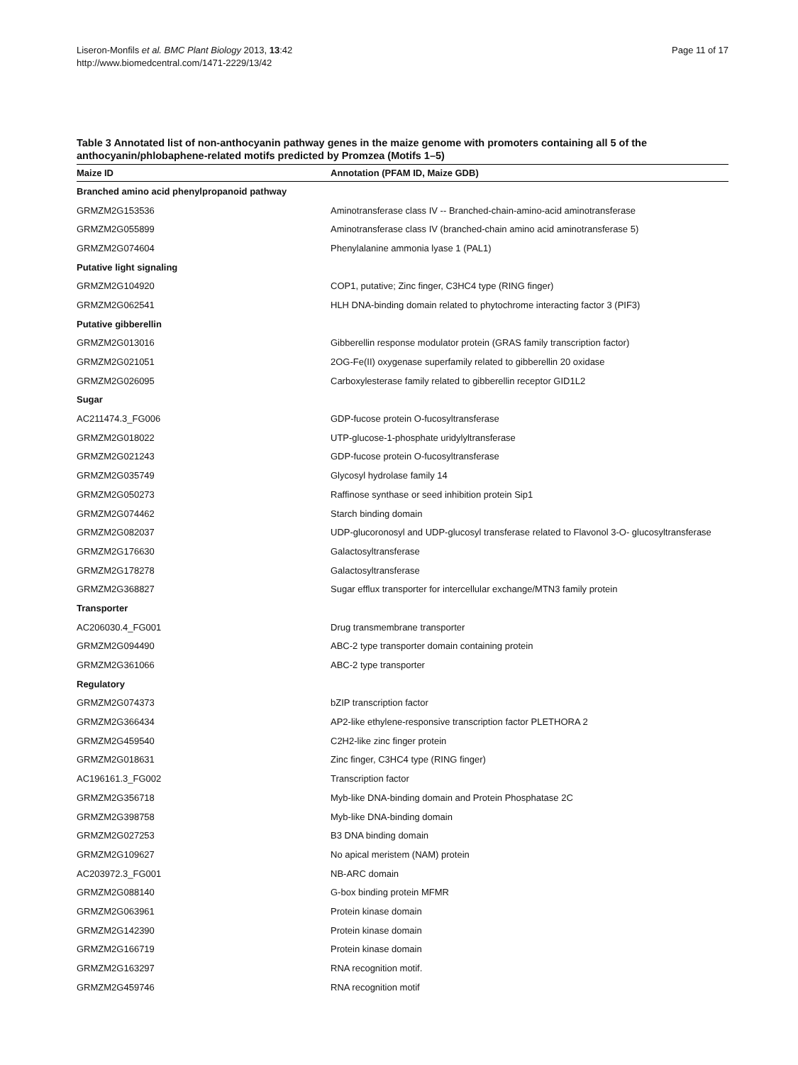Liseron-Monfils et al. BMC Plant Biology 2013, 13:42
http://www.biomedcentral.com/1471-2229/13/42
Page 11 of 17
Table 3 Annotated list of non-anthocyanin pathway genes in the maize genome with promoters containing all 5 of the anthocyanin/phlobaphene-related motifs predicted by Promzea (Motifs 1–5)
| Maize ID | Annotation (PFAM ID, Maize GDB) |
| --- | --- |
| Branched amino acid phenylpropanoid pathway | |
| GRMZM2G153536 | Aminotransferase class IV -- Branched-chain-amino-acid aminotransferase |
| GRMZM2G055899 | Aminotransferase class IV (branched-chain amino acid aminotransferase 5) |
| GRMZM2G074604 | Phenylalanine ammonia lyase 1 (PAL1) |
| Putative light signaling | |
| GRMZM2G104920 | COP1, putative; Zinc finger, C3HC4 type (RING finger) |
| GRMZM2G062541 | HLH DNA-binding domain related to phytochrome interacting factor 3 (PIF3) |
| Putative gibberellin | |
| GRMZM2G013016 | Gibberellin response modulator protein (GRAS family transcription factor) |
| GRMZM2G021051 | 2OG-Fe(II) oxygenase superfamily related to gibberellin 20 oxidase |
| GRMZM2G026095 | Carboxylesterase family related to gibberellin receptor GID1L2 |
| Sugar | |
| AC211474.3_FG006 | GDP-fucose protein O-fucosyltransferase |
| GRMZM2G018022 | UTP-glucose-1-phosphate uridylyltransferase |
| GRMZM2G021243 | GDP-fucose protein O-fucosyltransferase |
| GRMZM2G035749 | Glycosyl hydrolase family 14 |
| GRMZM2G050273 | Raffinose synthase or seed inhibition protein Sip1 |
| GRMZM2G074462 | Starch binding domain |
| GRMZM2G082037 | UDP-glucoronosyl and UDP-glucosyl transferase related to Flavonol 3-O- glucosyltransferase |
| GRMZM2G176630 | Galactosyltransferase |
| GRMZM2G178278 | Galactosyltransferase |
| GRMZM2G368827 | Sugar efflux transporter for intercellular exchange/MTN3 family protein |
| Transporter | |
| AC206030.4_FG001 | Drug transmembrane transporter |
| GRMZM2G094490 | ABC-2 type transporter domain containing protein |
| GRMZM2G361066 | ABC-2 type transporter |
| Regulatory | |
| GRMZM2G074373 | bZIP transcription factor |
| GRMZM2G366434 | AP2-like ethylene-responsive transcription factor PLETHORA 2 |
| GRMZM2G459540 | C2H2-like zinc finger protein |
| GRMZM2G018631 | Zinc finger, C3HC4 type (RING finger) |
| AC196161.3_FG002 | Transcription factor |
| GRMZM2G356718 | Myb-like DNA-binding domain and Protein Phosphatase 2C |
| GRMZM2G398758 | Myb-like DNA-binding domain |
| GRMZM2G027253 | B3 DNA binding domain |
| GRMZM2G109627 | No apical meristem (NAM) protein |
| AC203972.3_FG001 | NB-ARC domain |
| GRMZM2G088140 | G-box binding protein MFMR |
| GRMZM2G063961 | Protein kinase domain |
| GRMZM2G142390 | Protein kinase domain |
| GRMZM2G166719 | Protein kinase domain |
| GRMZM2G163297 | RNA recognition motif. |
| GRMZM2G459746 | RNA recognition motif |